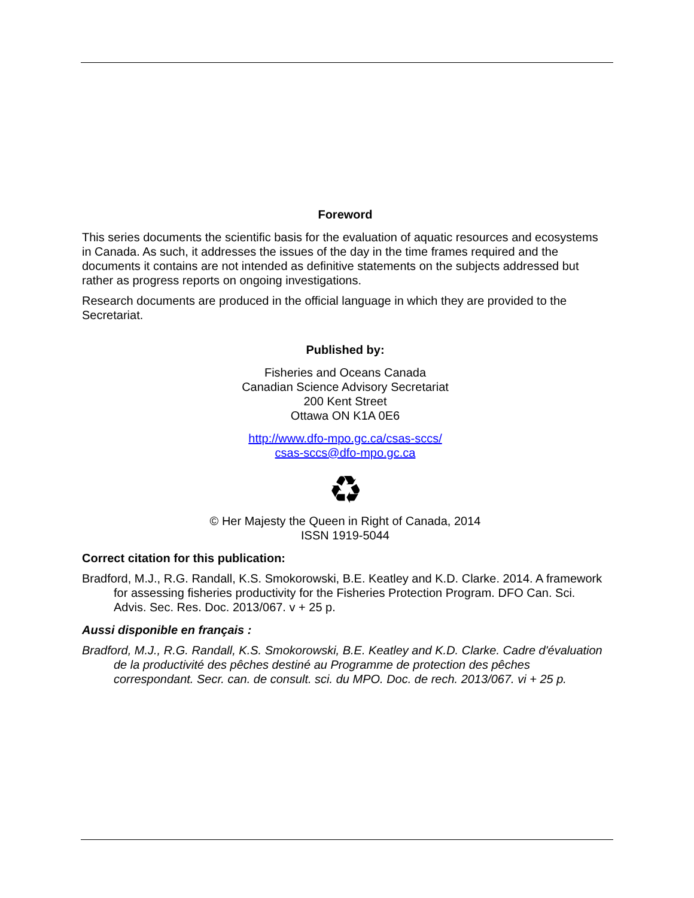Foreword
This series documents the scientific basis for the evaluation of aquatic resources and ecosystems in Canada. As such, it addresses the issues of the day in the time frames required and the documents it contains are not intended as definitive statements on the subjects addressed but rather as progress reports on ongoing investigations.
Research documents are produced in the official language in which they are provided to the Secretariat.
Published by:
Fisheries and Oceans Canada
Canadian Science Advisory Secretariat
200 Kent Street
Ottawa ON K1A 0E6
http://www.dfo-mpo.gc.ca/csas-sccs/
csas-sccs@dfo-mpo.gc.ca
♻
© Her Majesty the Queen in Right of Canada, 2014
ISSN 1919-5044
Correct citation for this publication:
Bradford, M.J., R.G. Randall, K.S. Smokorowski, B.E. Keatley and K.D. Clarke. 2014. A framework for assessing fisheries productivity for the Fisheries Protection Program. DFO Can. Sci. Advis. Sec. Res. Doc. 2013/067. v + 25 p.
Aussi disponible en français :
Bradford, M.J., R.G. Randall, K.S. Smokorowski, B.E. Keatley and K.D. Clarke. Cadre d'évaluation de la productivité des pêches destiné au Programme de protection des pêches correspondant. Secr. can. de consult. sci. du MPO. Doc. de rech. 2013/067. vi + 25 p.